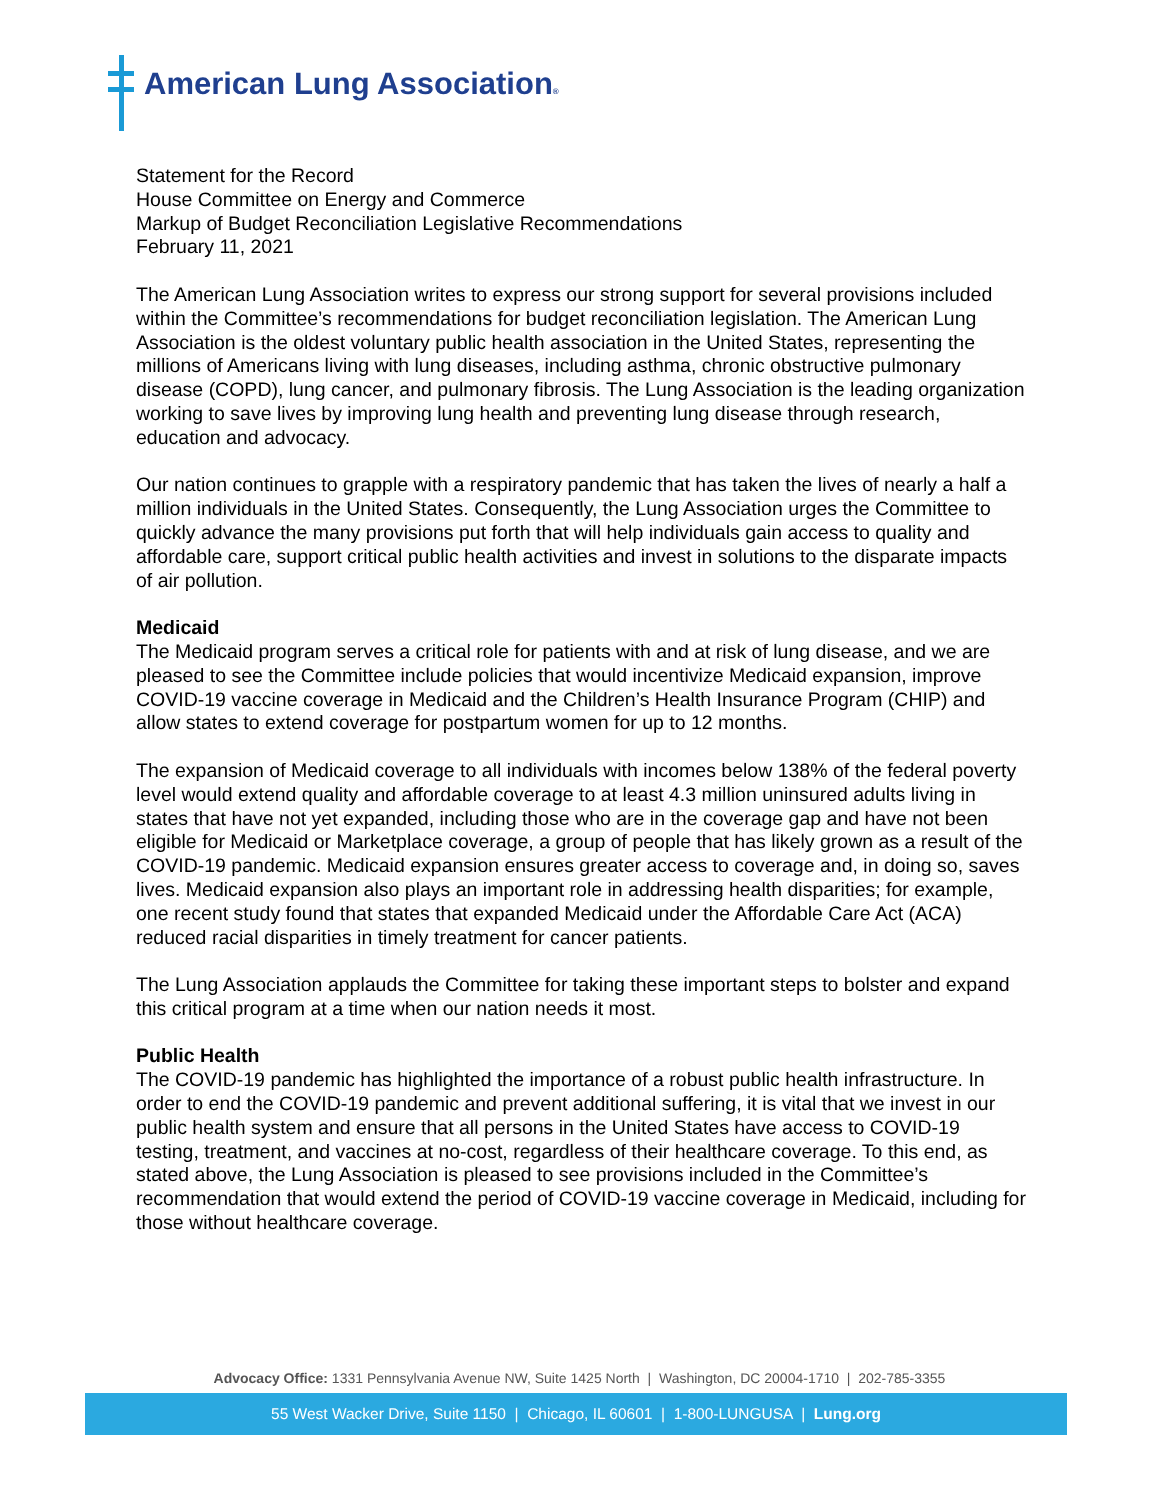American Lung Association®
Statement for the Record
House Committee on Energy and Commerce
Markup of Budget Reconciliation Legislative Recommendations
February 11, 2021
The American Lung Association writes to express our strong support for several provisions included within the Committee’s recommendations for budget reconciliation legislation. The American Lung Association is the oldest voluntary public health association in the United States, representing the millions of Americans living with lung diseases, including asthma, chronic obstructive pulmonary disease (COPD), lung cancer, and pulmonary fibrosis. The Lung Association is the leading organization working to save lives by improving lung health and preventing lung disease through research, education and advocacy.
Our nation continues to grapple with a respiratory pandemic that has taken the lives of nearly a half a million individuals in the United States. Consequently, the Lung Association urges the Committee to quickly advance the many provisions put forth that will help individuals gain access to quality and affordable care, support critical public health activities and invest in solutions to the disparate impacts of air pollution.
Medicaid
The Medicaid program serves a critical role for patients with and at risk of lung disease, and we are pleased to see the Committee include policies that would incentivize Medicaid expansion, improve COVID-19 vaccine coverage in Medicaid and the Children’s Health Insurance Program (CHIP) and allow states to extend coverage for postpartum women for up to 12 months.
The expansion of Medicaid coverage to all individuals with incomes below 138% of the federal poverty level would extend quality and affordable coverage to at least 4.3 million uninsured adults living in states that have not yet expanded, including those who are in the coverage gap and have not been eligible for Medicaid or Marketplace coverage, a group of people that has likely grown as a result of the COVID-19 pandemic. Medicaid expansion ensures greater access to coverage and, in doing so, saves lives. Medicaid expansion also plays an important role in addressing health disparities; for example, one recent study found that states that expanded Medicaid under the Affordable Care Act (ACA) reduced racial disparities in timely treatment for cancer patients.
The Lung Association applauds the Committee for taking these important steps to bolster and expand this critical program at a time when our nation needs it most.
Public Health
The COVID-19 pandemic has highlighted the importance of a robust public health infrastructure. In order to end the COVID-19 pandemic and prevent additional suffering, it is vital that we invest in our public health system and ensure that all persons in the United States have access to COVID-19 testing, treatment, and vaccines at no-cost, regardless of their healthcare coverage. To this end, as stated above, the Lung Association is pleased to see provisions included in the Committee’s recommendation that would extend the period of COVID-19 vaccine coverage in Medicaid, including for those without healthcare coverage.
Advocacy Office: 1331 Pennsylvania Avenue NW, Suite 1425 North | Washington, DC 20004-1710 | 202-785-3355
55 West Wacker Drive, Suite 1150 | Chicago, IL 60601 | 1-800-LUNGUSA | Lung.org